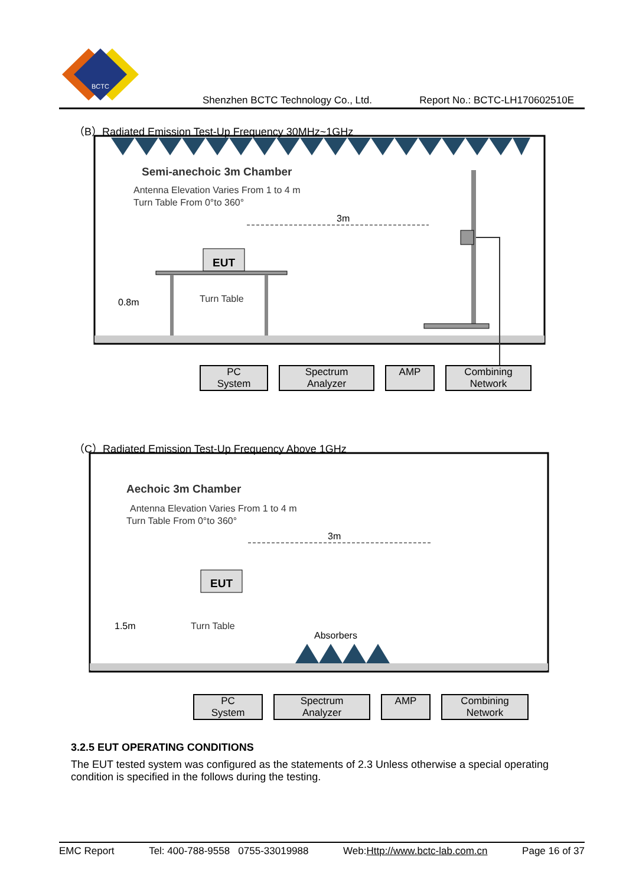BCTC
Shenzhen BCTC Technology Co., Ltd. Report No.: BCTC-LH170602510E
（B）Radiated Emission Test-Up Frequency 30MHz~1GHz
Semi-anechoic 3m Chamber
Antenna Elevation Varies From 1 to 4 m
Turn Table From 0°to 360°
3m
EUT
Turn Table
0.8m
PC
System
Spectrum
Analyzer
AMP Combining
Network
（C）Radiated Emission Test-Up Frequency Above 1GHz
Aechoic 3m Chamber
Antenna Elevation Varies From 1 to 4 m
Turn Table From 0°to 360°
3m
EUT
Turn Table
1.5m
Absorbers
PC
System
Spectrum
Analyzer
AMP Combining
Network
3.2.5 EUT OPERATING CONDITIONS
The EUT tested system was configured as the statements of 2.3 Unless otherwise a special operating condition is specified in the follows during the testing.
EMC Report Tel: 400-788-9558 0755-33019988 Web:Http://www.bctc-lab.com.cn Page 16 of 37